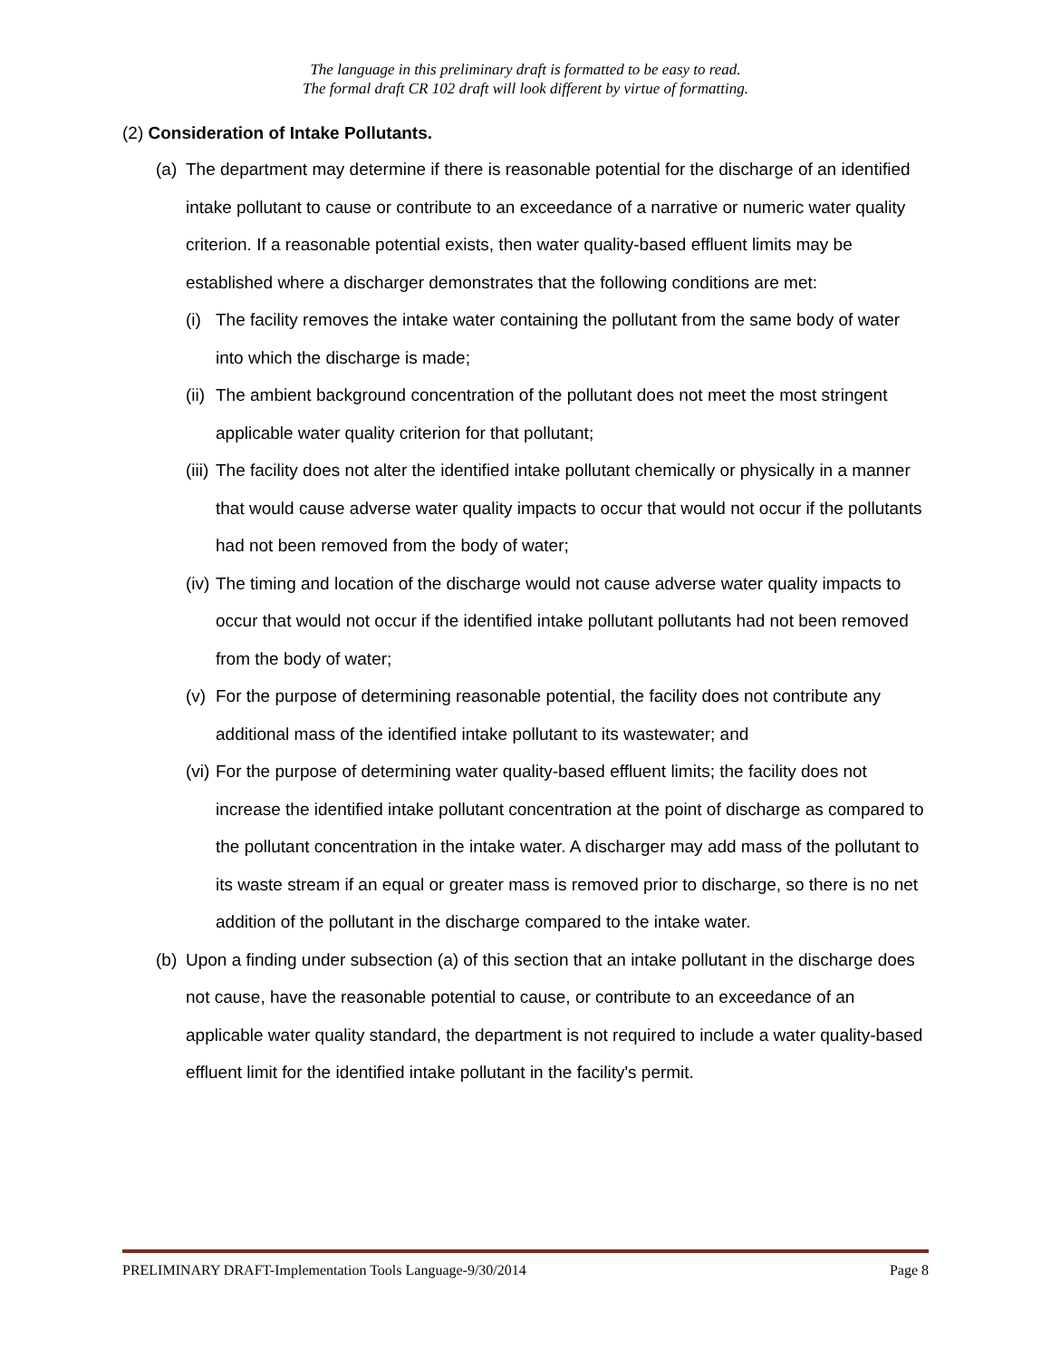The language in this preliminary draft is formatted to be easy to read.
The formal draft CR 102 draft will look different by virtue of formatting.
(2) Consideration of Intake Pollutants.
(a) The department may determine if there is reasonable potential for the discharge of an identified intake pollutant to cause or contribute to an exceedance of a narrative or numeric water quality criterion. If a reasonable potential exists, then water quality-based effluent limits may be established where a discharger demonstrates that the following conditions are met:
(i) The facility removes the intake water containing the pollutant from the same body of water into which the discharge is made;
(ii) The ambient background concentration of the pollutant does not meet the most stringent applicable water quality criterion for that pollutant;
(iii) The facility does not alter the identified intake pollutant chemically or physically in a manner that would cause adverse water quality impacts to occur that would not occur if the pollutants had not been removed from the body of water;
(iv) The timing and location of the discharge would not cause adverse water quality impacts to occur that would not occur if the identified intake pollutant pollutants had not been removed from the body of water;
(v) For the purpose of determining reasonable potential, the facility does not contribute any additional mass of the identified intake pollutant to its wastewater; and
(vi) For the purpose of determining water quality-based effluent limits; the facility does not increase the identified intake pollutant concentration at the point of discharge as compared to the pollutant concentration in the intake water. A discharger may add mass of the pollutant to its waste stream if an equal or greater mass is removed prior to discharge, so there is no net addition of the pollutant in the discharge compared to the intake water.
(b) Upon a finding under subsection (a) of this section that an intake pollutant in the discharge does not cause, have the reasonable potential to cause, or contribute to an exceedance of an applicable water quality standard, the department is not required to include a water quality-based effluent limit for the identified intake pollutant in the facility's permit.
PRELIMINARY DRAFT-Implementation Tools Language-9/30/2014 Page 8